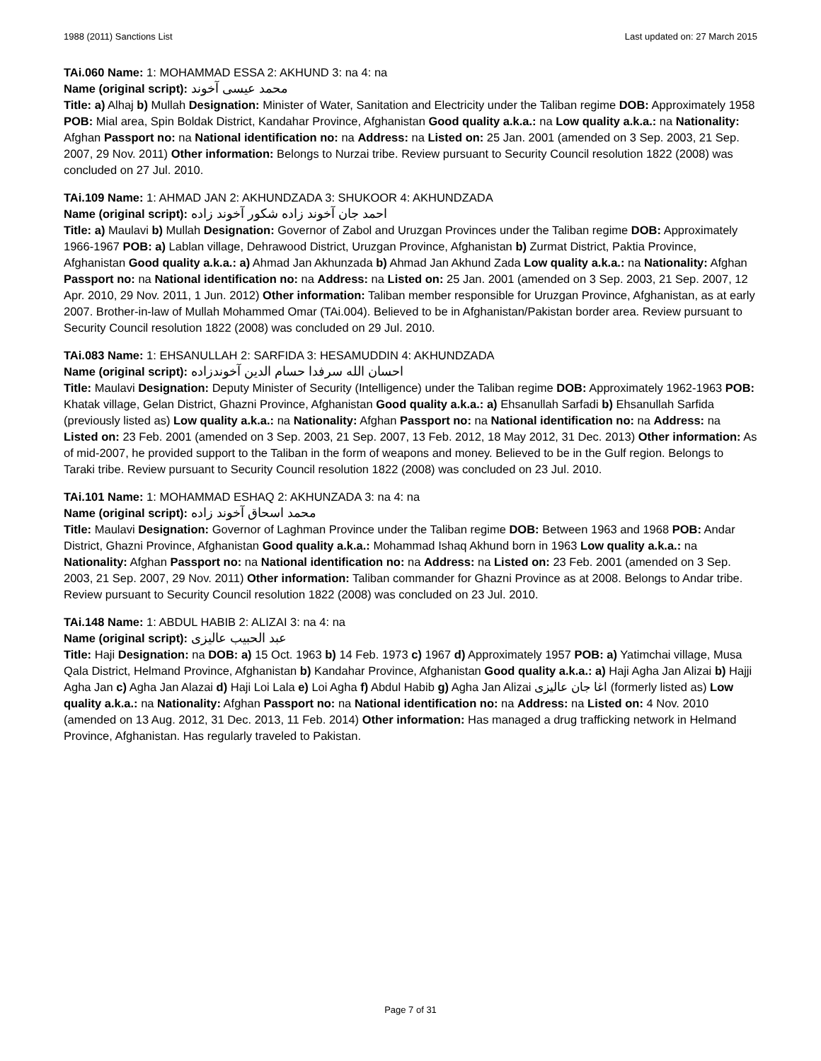1988 (2011) Sanctions List Last updated on: 27 March 2015
TAi.060 Name: 1: MOHAMMAD ESSA 2: AKHUND 3: na 4: na
Name (original script): محمد عیسی آخوند
Title: a) Alhaj b) Mullah Designation: Minister of Water, Sanitation and Electricity under the Taliban regime DOB: Approximately 1958 POB: Mial area, Spin Boldak District, Kandahar Province, Afghanistan Good quality a.k.a.: na Low quality a.k.a.: na Nationality: Afghan Passport no: na National identification no: na Address: na Listed on: 25 Jan. 2001 (amended on 3 Sep. 2003, 21 Sep. 2007, 29 Nov. 2011) Other information: Belongs to Nurzai tribe. Review pursuant to Security Council resolution 1822 (2008) was concluded on 27 Jul. 2010.
TAi.109 Name: 1: AHMAD JAN 2: AKHUNDZADA 3: SHUKOOR 4: AKHUNDZADA
Name (original script): احمد جان آخوند زاده شکور آخوند زاده
Title: a) Maulavi b) Mullah Designation: Governor of Zabol and Uruzgan Provinces under the Taliban regime DOB: Approximately 1966-1967 POB: a) Lablan village, Dehrawood District, Uruzgan Province, Afghanistan b) Zurmat District, Paktia Province, Afghanistan Good quality a.k.a.: a) Ahmad Jan Akhunzada b) Ahmad Jan Akhund Zada Low quality a.k.a.: na Nationality: Afghan Passport no: na National identification no: na Address: na Listed on: 25 Jan. 2001 (amended on 3 Sep. 2003, 21 Sep. 2007, 12 Apr. 2010, 29 Nov. 2011, 1 Jun. 2012) Other information: Taliban member responsible for Uruzgan Province, Afghanistan, as at early 2007. Brother-in-law of Mullah Mohammed Omar (TAi.004). Believed to be in Afghanistan/Pakistan border area. Review pursuant to Security Council resolution 1822 (2008) was concluded on 29 Jul. 2010.
TAi.083 Name: 1: EHSANULLAH 2: SARFIDA 3: HESAMUDDIN 4: AKHUNDZADA
Name (original script): احسان الله سرفدا حسام الدین آخوندزاده
Title: Maulavi Designation: Deputy Minister of Security (Intelligence) under the Taliban regime DOB: Approximately 1962-1963 POB: Khatak village, Gelan District, Ghazni Province, Afghanistan Good quality a.k.a.: a) Ehsanullah Sarfadi b) Ehsanullah Sarfida (previously listed as) Low quality a.k.a.: na Nationality: Afghan Passport no: na National identification no: na Address: na Listed on: 23 Feb. 2001 (amended on 3 Sep. 2003, 21 Sep. 2007, 13 Feb. 2012, 18 May 2012, 31 Dec. 2013) Other information: As of mid-2007, he provided support to the Taliban in the form of weapons and money. Believed to be in the Gulf region. Belongs to Taraki tribe. Review pursuant to Security Council resolution 1822 (2008) was concluded on 23 Jul. 2010.
TAi.101 Name: 1: MOHAMMAD ESHAQ 2: AKHUNZADA 3: na 4: na
Name (original script): محمد اسحاق آخوند زاده
Title: Maulavi Designation: Governor of Laghman Province under the Taliban regime DOB: Between 1963 and 1968 POB: Andar District, Ghazni Province, Afghanistan Good quality a.k.a.: Mohammad Ishaq Akhund born in 1963 Low quality a.k.a.: na Nationality: Afghan Passport no: na National identification no: na Address: na Listed on: 23 Feb. 2001 (amended on 3 Sep. 2003, 21 Sep. 2007, 29 Nov. 2011) Other information: Taliban commander for Ghazni Province as at 2008. Belongs to Andar tribe. Review pursuant to Security Council resolution 1822 (2008) was concluded on 23 Jul. 2010.
TAi.148 Name: 1: ABDUL HABIB 2: ALIZAI 3: na 4: na
Name (original script): عبد الحبیب عالیزی
Title: Haji Designation: na DOB: a) 15 Oct. 1963 b) 14 Feb. 1973 c) 1967 d) Approximately 1957 POB: a) Yatimchai village, Musa Qala District, Helmand Province, Afghanistan b) Kandahar Province, Afghanistan Good quality a.k.a.: a) Haji Agha Jan Alizai b) Hajji Agha Jan c) Agha Jan Alazai d) Haji Loi Lala e) Loi Agha f) Abdul Habib g) Agha Jan Alizai اغا جان عالیزی (formerly listed as) Low quality a.k.a.: na Nationality: Afghan Passport no: na National identification no: na Address: na Listed on: 4 Nov. 2010 (amended on 13 Aug. 2012, 31 Dec. 2013, 11 Feb. 2014) Other information: Has managed a drug trafficking network in Helmand Province, Afghanistan. Has regularly traveled to Pakistan.
Page 7 of 31